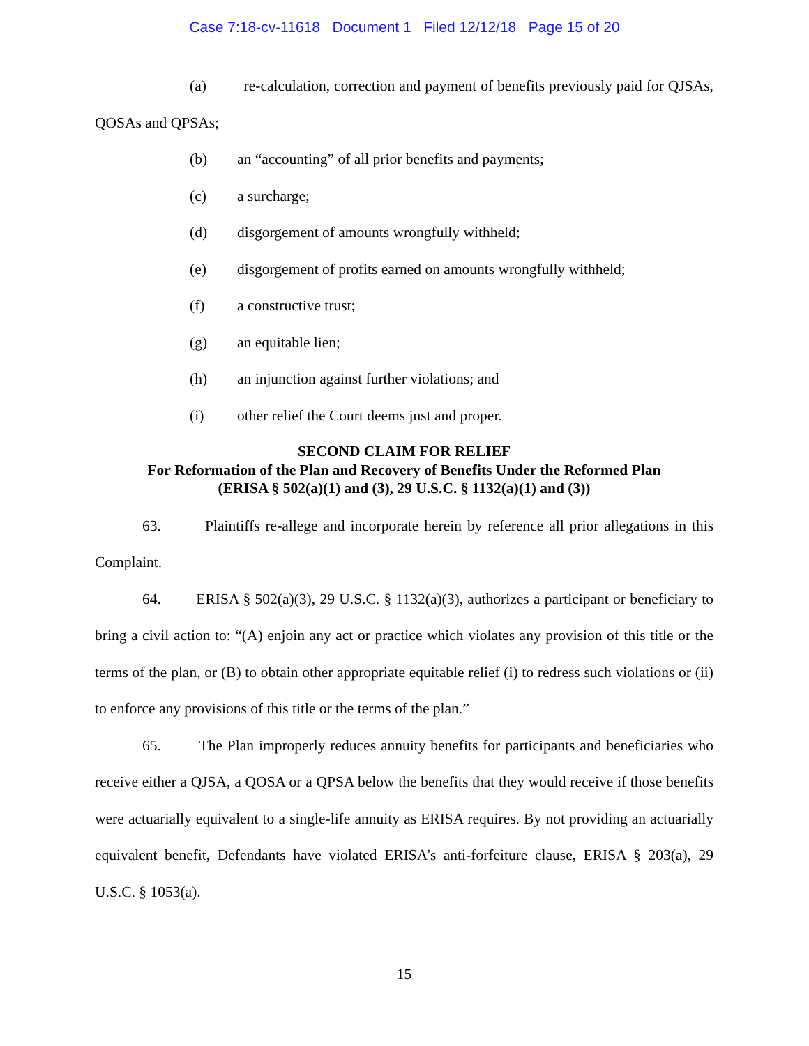Case 7:18-cv-11618 Document 1 Filed 12/12/18 Page 15 of 20
(a) re-calculation, correction and payment of benefits previously paid for QJSAs, QOSAs and QPSAs;
(b) an “accounting” of all prior benefits and payments;
(c) a surcharge;
(d) disgorgement of amounts wrongfully withheld;
(e) disgorgement of profits earned on amounts wrongfully withheld;
(f) a constructive trust;
(g) an equitable lien;
(h) an injunction against further violations; and
(i) other relief the Court deems just and proper.
SECOND CLAIM FOR RELIEF
For Reformation of the Plan and Recovery of Benefits Under the Reformed Plan
(ERISA § 502(a)(1) and (3), 29 U.S.C. § 1132(a)(1) and (3))
63. Plaintiffs re-allege and incorporate herein by reference all prior allegations in this Complaint.
64. ERISA § 502(a)(3), 29 U.S.C. § 1132(a)(3), authorizes a participant or beneficiary to bring a civil action to: “(A) enjoin any act or practice which violates any provision of this title or the terms of the plan, or (B) to obtain other appropriate equitable relief (i) to redress such violations or (ii) to enforce any provisions of this title or the terms of the plan.”
65. The Plan improperly reduces annuity benefits for participants and beneficiaries who receive either a QJSA, a QOSA or a QPSA below the benefits that they would receive if those benefits were actuarially equivalent to a single-life annuity as ERISA requires. By not providing an actuarially equivalent benefit, Defendants have violated ERISA’s anti-forfeiture clause, ERISA § 203(a), 29 U.S.C. § 1053(a).
15